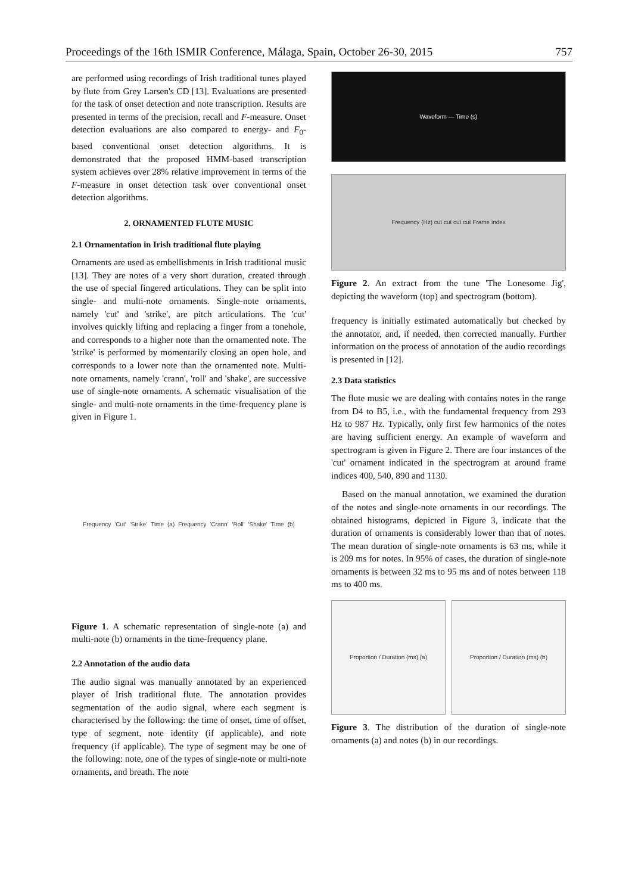Proceedings of the 16th ISMIR Conference, Málaga, Spain, October 26-30, 2015 757
are performed using recordings of Irish traditional tunes played by flute from Grey Larsen's CD [13]. Evaluations are presented for the task of onset detection and note transcription. Results are presented in terms of the precision, recall and F-measure. Onset detection evaluations are also compared to energy- and F<sub>0</sub>-based conventional onset detection algorithms. It is demonstrated that the proposed HMM-based transcription system achieves over 28% relative improvement in terms of the F-measure in onset detection task over conventional onset detection algorithms.
2. ORNAMENTED FLUTE MUSIC
2.1 Ornamentation in Irish traditional flute playing
Ornaments are used as embellishments in Irish traditional music [13]. They are notes of a very short duration, created through the use of special fingered articulations. They can be split into single- and multi-note ornaments. Single-note ornaments, namely 'cut' and 'strike', are pitch articulations. The 'cut' involves quickly lifting and replacing a finger from a tonehole, and corresponds to a higher note than the ornamented note. The 'strike' is performed by momentarily closing an open hole, and corresponds to a lower note than the ornamented note. Multi-note ornaments, namely 'crann', 'roll' and 'shake', are successive use of single-note ornaments. A schematic visualisation of the single- and multi-note ornaments in the time-frequency plane is given in Figure 1.
Frequency 'Cut' 'Strike' Time (a) Frequency 'Crann' 'Roll' 'Shake' Time (b)
Figure 1. A schematic representation of single-note (a) and multi-note (b) ornaments in the time-frequency plane.
2.2 Annotation of the audio data
The audio signal was manually annotated by an experienced player of Irish traditional flute. The annotation provides segmentation of the audio signal, where each segment is characterised by the following: the time of onset, time of offset, type of segment, note identity (if applicable), and note frequency (if applicable). The type of segment may be one of the following: note, one of the types of single-note or multi-note ornaments, and breath. The note
Waveform — Time (s)
Frequency (Hz) cut cut cut cut Frame index
Figure 2. An extract from the tune 'The Lonesome Jig', depicting the waveform (top) and spectrogram (bottom).
frequency is initially estimated automatically but checked by the annotator, and, if needed, then corrected manually. Further information on the process of annotation of the audio recordings is presented in [12].
2.3 Data statistics
The flute music we are dealing with contains notes in the range from D4 to B5, i.e., with the fundamental frequency from 293 Hz to 987 Hz. Typically, only first few harmonics of the notes are having sufficient energy. An example of waveform and spectrogram is given in Figure 2. There are four instances of the 'cut' ornament indicated in the spectrogram at around frame indices 400, 540, 890 and 1130.
Based on the manual annotation, we examined the duration of the notes and single-note ornaments in our recordings. The obtained histograms, depicted in Figure 3, indicate that the duration of ornaments is considerably lower than that of notes. The mean duration of single-note ornaments is 63 ms, while it is 209 ms for notes. In 95% of cases, the duration of single-note ornaments is between 32 ms to 95 ms and of notes between 118 ms to 400 ms.
Proportion / Duration (ms) (a) Proportion / Duration (ms) (b)
Figure 3. The distribution of the duration of single-note ornaments (a) and notes (b) in our recordings.